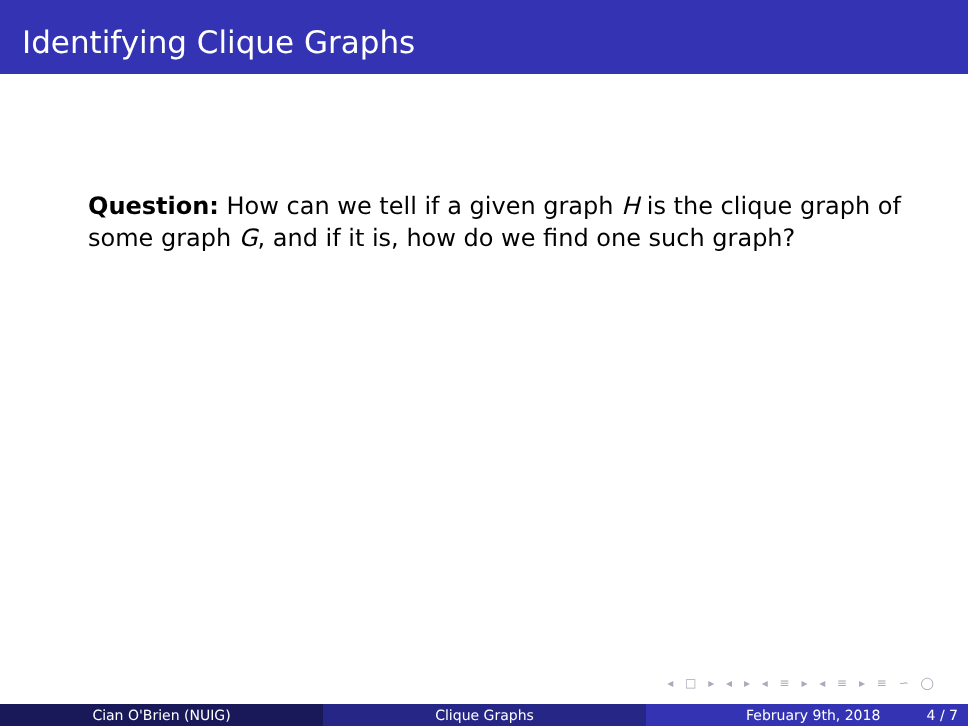Identifying Clique Graphs
Question: How can we tell if a given graph H is the clique graph of some graph G, and if it is, how do we find one such graph?
◂ □ ▸ ◂ ▸ ◂ ≡ ▸ ◂ ≡ ▸ ≡ ∽ ◯
Cian O'Brien (NUIG) Clique Graphs February 9th, 2018 4 / 7